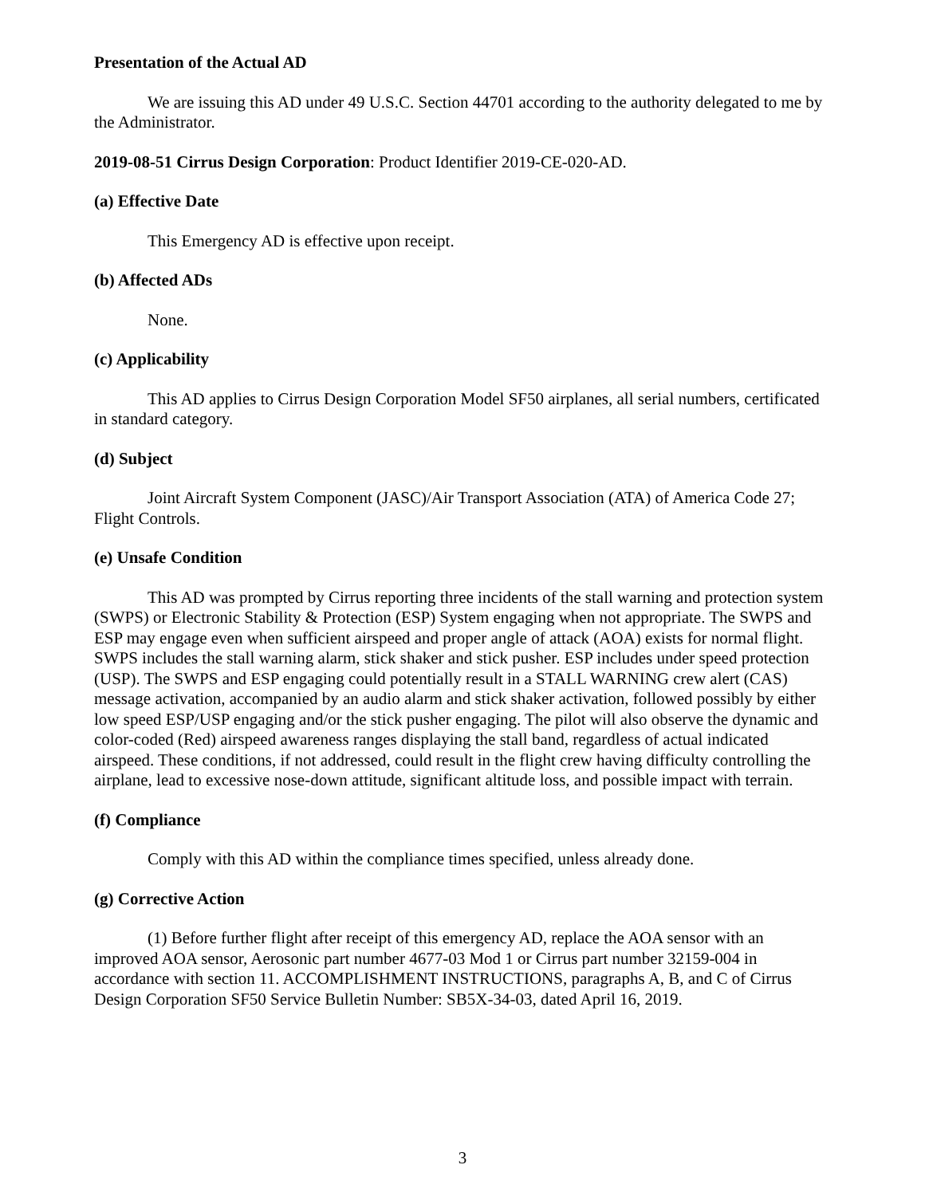Presentation of the Actual AD
We are issuing this AD under 49 U.S.C. Section 44701 according to the authority delegated to me by the Administrator.
2019-08-51 Cirrus Design Corporation: Product Identifier 2019-CE-020-AD.
(a) Effective Date
This Emergency AD is effective upon receipt.
(b) Affected ADs
None.
(c) Applicability
This AD applies to Cirrus Design Corporation Model SF50 airplanes, all serial numbers, certificated in standard category.
(d) Subject
Joint Aircraft System Component (JASC)/Air Transport Association (ATA) of America Code 27; Flight Controls.
(e) Unsafe Condition
This AD was prompted by Cirrus reporting three incidents of the stall warning and protection system (SWPS) or Electronic Stability & Protection (ESP) System engaging when not appropriate. The SWPS and ESP may engage even when sufficient airspeed and proper angle of attack (AOA) exists for normal flight. SWPS includes the stall warning alarm, stick shaker and stick pusher. ESP includes under speed protection (USP). The SWPS and ESP engaging could potentially result in a STALL WARNING crew alert (CAS) message activation, accompanied by an audio alarm and stick shaker activation, followed possibly by either low speed ESP/USP engaging and/or the stick pusher engaging. The pilot will also observe the dynamic and color-coded (Red) airspeed awareness ranges displaying the stall band, regardless of actual indicated airspeed. These conditions, if not addressed, could result in the flight crew having difficulty controlling the airplane, lead to excessive nose-down attitude, significant altitude loss, and possible impact with terrain.
(f) Compliance
Comply with this AD within the compliance times specified, unless already done.
(g) Corrective Action
(1) Before further flight after receipt of this emergency AD, replace the AOA sensor with an improved AOA sensor, Aerosonic part number 4677-03 Mod 1 or Cirrus part number 32159-004 in accordance with section 11. ACCOMPLISHMENT INSTRUCTIONS, paragraphs A, B, and C of Cirrus Design Corporation SF50 Service Bulletin Number: SB5X-34-03, dated April 16, 2019.
3